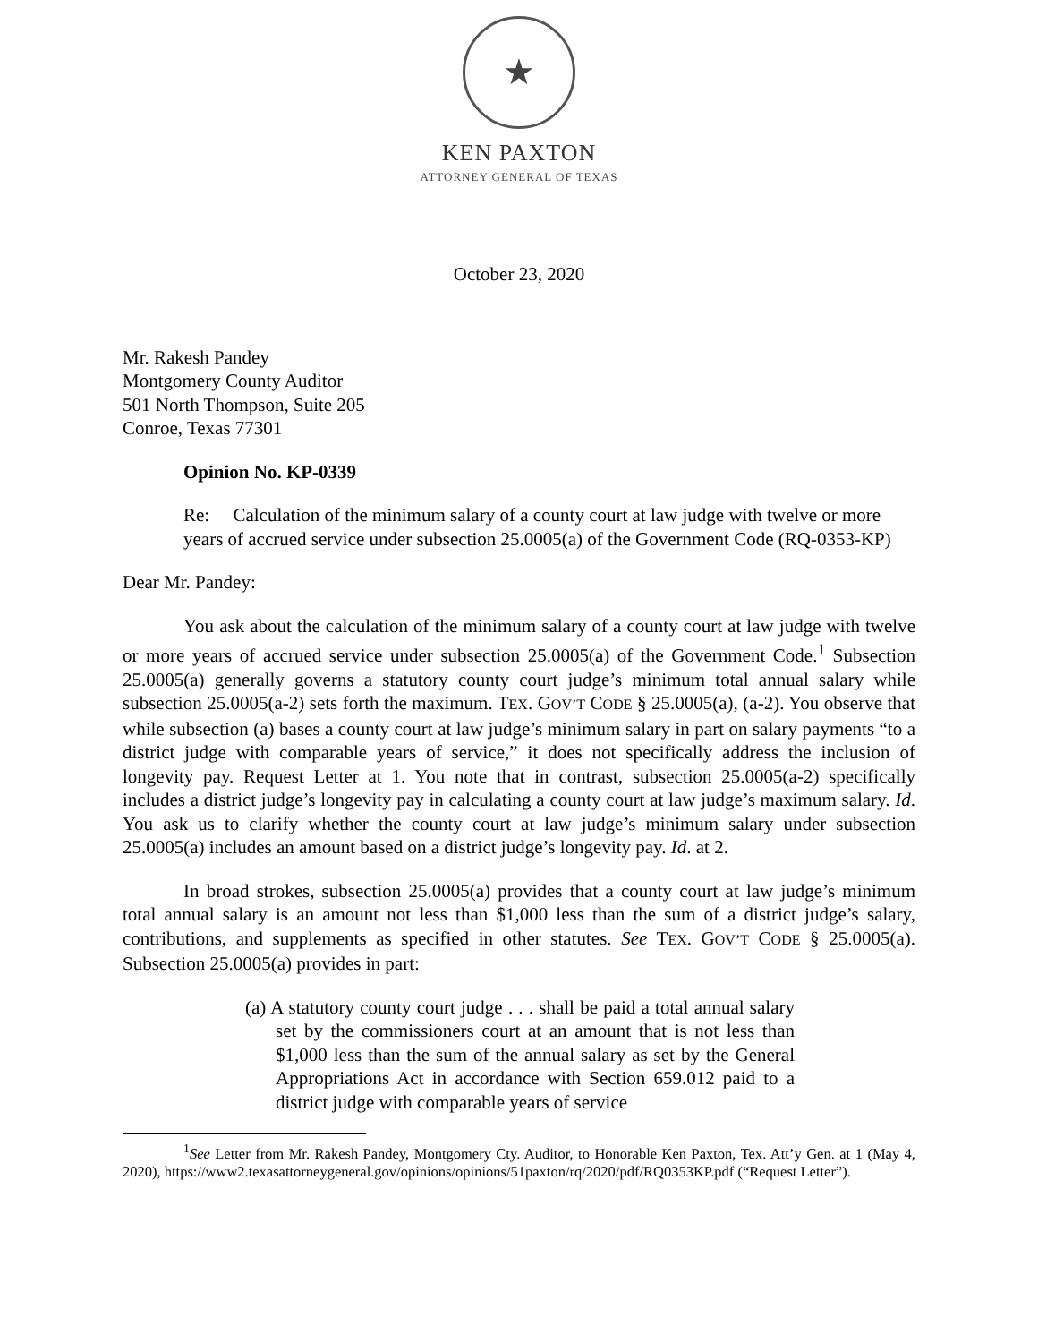★
KEN PAXTON
ATTORNEY GENERAL OF TEXAS
October 23, 2020
Mr. Rakesh Pandey
Montgomery County Auditor
501 North Thompson, Suite 205
Conroe, Texas 77301
Opinion No. KP-0339
Re: Calculation of the minimum salary of a county court at law judge with twelve or more years of accrued service under subsection 25.0005(a) of the Government Code (RQ-0353-KP)
Dear Mr. Pandey:
You ask about the calculation of the minimum salary of a county court at law judge with twelve or more years of accrued service under subsection 25.0005(a) of the Government Code.<sup>1</sup> Subsection 25.0005(a) generally governs a statutory county court judge’s minimum total annual salary while subsection 25.0005(a-2) sets forth the maximum. TEX. GOV’T CODE § 25.0005(a), (a-2). You observe that while subsection (a) bases a county court at law judge’s minimum salary in part on salary payments “to a district judge with comparable years of service,” it does not specifically address the inclusion of longevity pay. Request Letter at 1. You note that in contrast, subsection 25.0005(a-2) specifically includes a district judge’s longevity pay in calculating a county court at law judge’s maximum salary. Id. You ask us to clarify whether the county court at law judge’s minimum salary under subsection 25.0005(a) includes an amount based on a district judge’s longevity pay. Id. at 2.
In broad strokes, subsection 25.0005(a) provides that a county court at law judge’s minimum total annual salary is an amount not less than $1,000 less than the sum of a district judge’s salary, contributions, and supplements as specified in other statutes. See TEX. GOV’T CODE § 25.0005(a). Subsection 25.0005(a) provides in part:
(a) A statutory county court judge . . . shall be paid a total annual salary set by the commissioners court at an amount that is not less than $1,000 less than the sum of the annual salary as set by the General Appropriations Act in accordance with Section 659.012 paid to a district judge with comparable years of service
<sup>1</sup> See Letter from Mr. Rakesh Pandey, Montgomery Cty. Auditor, to Honorable Ken Paxton, Tex. Att’y Gen. at 1 (May 4, 2020), https://www2.texasattorneygeneral.gov/opinions/opinions/51paxton/rq/2020/pdf/RQ0353KP.pdf (“Request Letter”).